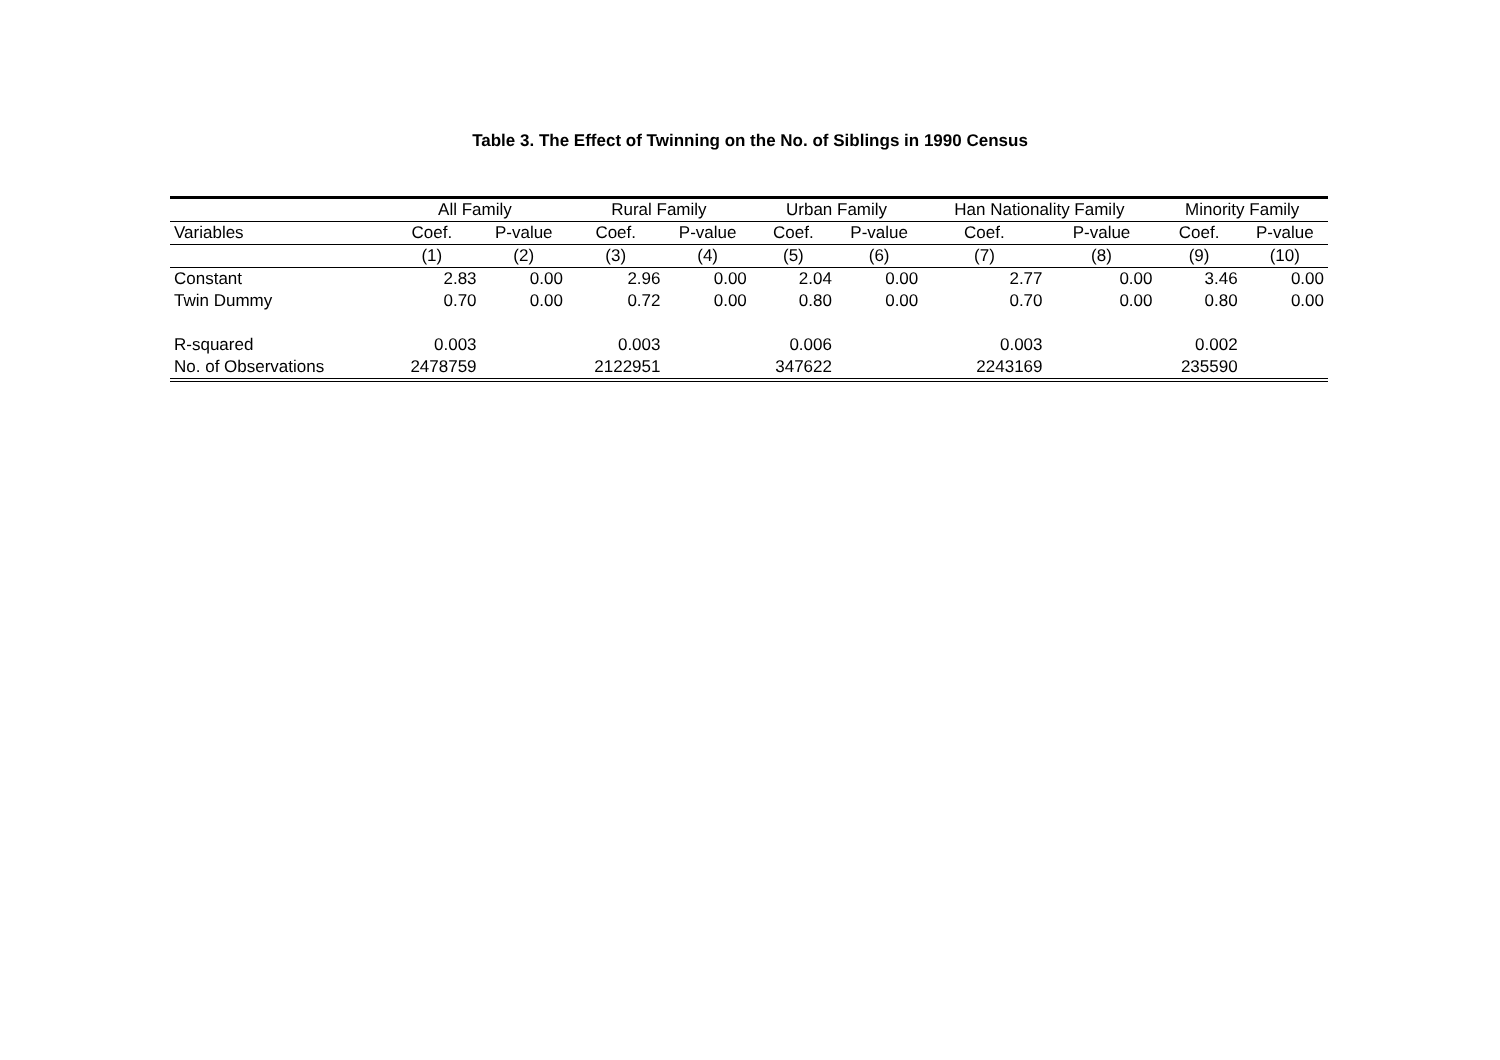Table 3. The Effect of Twinning on the No. of Siblings in 1990 Census
| | All Family | | Rural Family | | Urban Family | | Han Nationality Family | | Minority Family | |
| --- | --- | --- | --- | --- | --- | --- | --- | --- | --- | --- |
| Variables | Coef. | P-value | Coef. | P-value | Coef. | P-value | Coef. | P-value | Coef. | P-value |
| | (1) | (2) | (3) | (4) | (5) | (6) | (7) | (8) | (9) | (10) |
| Constant | 2.83 | 0.00 | 2.96 | 0.00 | 2.04 | 0.00 | 2.77 | 0.00 | 3.46 | 0.00 |
| Twin Dummy | 0.70 | 0.00 | 0.72 | 0.00 | 0.80 | 0.00 | 0.70 | 0.00 | 0.80 | 0.00 |
| R-squared | 0.003 | | 0.003 | | 0.006 | | 0.003 | | 0.002 | |
| No. of Observations | 2478759 | | 2122951 | | 347622 | | 2243169 | | 235590 | |